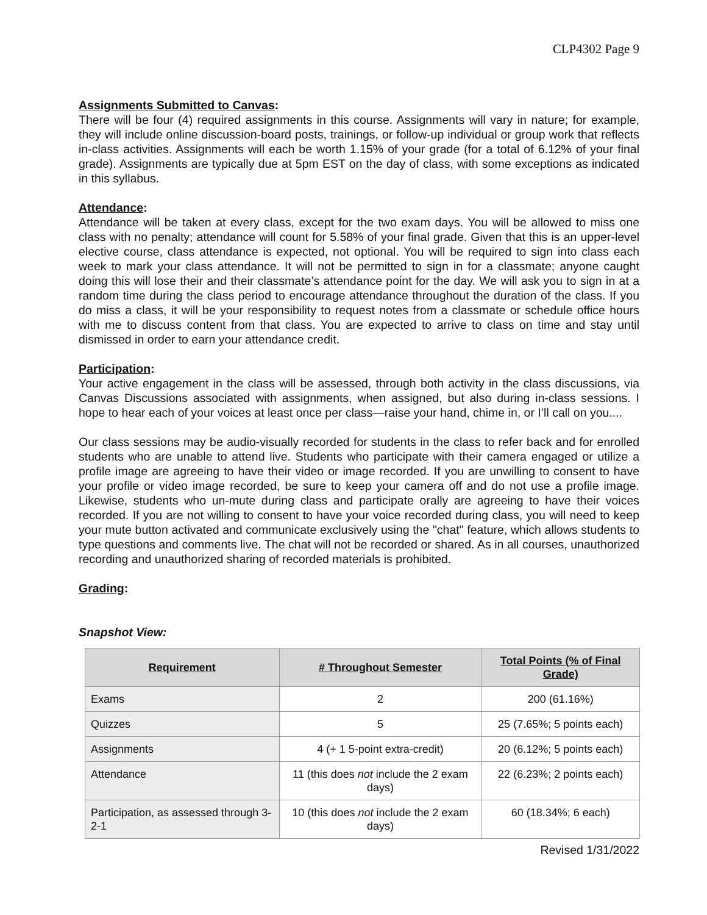CLP4302 Page 9
Assignments Submitted to Canvas:
There will be four (4) required assignments in this course. Assignments will vary in nature; for example, they will include online discussion-board posts, trainings, or follow-up individual or group work that reflects in-class activities. Assignments will each be worth 1.15% of your grade (for a total of 6.12% of your final grade). Assignments are typically due at 5pm EST on the day of class, with some exceptions as indicated in this syllabus.
Attendance:
Attendance will be taken at every class, except for the two exam days. You will be allowed to miss one class with no penalty; attendance will count for 5.58% of your final grade. Given that this is an upper-level elective course, class attendance is expected, not optional. You will be required to sign into class each week to mark your class attendance. It will not be permitted to sign in for a classmate; anyone caught doing this will lose their and their classmate’s attendance point for the day. We will ask you to sign in at a random time during the class period to encourage attendance throughout the duration of the class. If you do miss a class, it will be your responsibility to request notes from a classmate or schedule office hours with me to discuss content from that class. You are expected to arrive to class on time and stay until dismissed in order to earn your attendance credit.
Participation:
Your active engagement in the class will be assessed, through both activity in the class discussions, via Canvas Discussions associated with assignments, when assigned, but also during in-class sessions. I hope to hear each of your voices at least once per class—raise your hand, chime in, or I’ll call on you....
Our class sessions may be audio-visually recorded for students in the class to refer back and for enrolled students who are unable to attend live. Students who participate with their camera engaged or utilize a profile image are agreeing to have their video or image recorded. If you are unwilling to consent to have your profile or video image recorded, be sure to keep your camera off and do not use a profile image. Likewise, students who un-mute during class and participate orally are agreeing to have their voices recorded. If you are not willing to consent to have your voice recorded during class, you will need to keep your mute button activated and communicate exclusively using the "chat" feature, which allows students to type questions and comments live. The chat will not be recorded or shared. As in all courses, unauthorized recording and unauthorized sharing of recorded materials is prohibited.
Grading:
Snapshot View:
| Requirement | # Throughout Semester | Total Points (% of Final Grade) |
| --- | --- | --- |
| Exams | 2 | 200 (61.16%) |
| Quizzes | 5 | 25 (7.65%; 5 points each) |
| Assignments | 4 (+ 1 5-point extra-credit) | 20 (6.12%; 5 points each) |
| Attendance | 11 (this does not include the 2 exam days) | 22 (6.23%; 2 points each) |
| Participation, as assessed through 3-2-1 | 10 (this does not include the 2 exam days) | 60 (18.34%; 6 each) |
Revised 1/31/2022